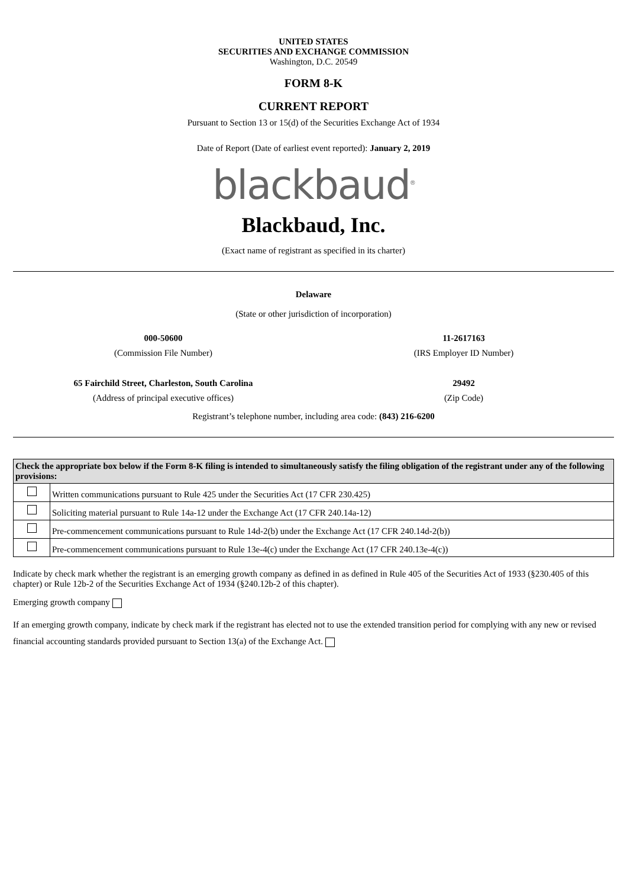UNITED STATES
SECURITIES AND EXCHANGE COMMISSION
Washington, D.C. 20549
FORM 8-K
CURRENT REPORT
Pursuant to Section 13 or 15(d) of the Securities Exchange Act of 1934
Date of Report (Date of earliest event reported): January 2, 2019
blackbaud<sup>®</sup>
Blackbaud, Inc.
(Exact name of registrant as specified in its charter)
Delaware
(State or other jurisdiction of incorporation)
000-50600
(Commission File Number)
11-2617163
(IRS Employer ID Number)
65 Fairchild Street, Charleston, South Carolina
(Address of principal executive offices)
29492
(Zip Code)
Registrant’s telephone number, including area code: (843) 216-6200
| Check the appropriate box below if the Form 8-K filing is intended to simultaneously satisfy the filing obligation of the registrant under any of the following provisions: | |
| --- | --- |
| | Written communications pursuant to Rule 425 under the Securities Act (17 CFR 230.425) |
| | Soliciting material pursuant to Rule 14a-12 under the Exchange Act (17 CFR 240.14a-12) |
| | Pre-commencement communications pursuant to Rule 14d-2(b) under the Exchange Act (17 CFR 240.14d-2(b)) |
| | Pre-commencement communications pursuant to Rule 13e-4(c) under the Exchange Act (17 CFR 240.13e-4(c)) |
Indicate by check mark whether the registrant is an emerging growth company as defined in as defined in Rule 405 of the Securities Act of 1933 (§230.405 of this chapter) or Rule 12b-2 of the Securities Exchange Act of 1934 (§240.12b-2 of this chapter).
Emerging growth company
If an emerging growth company, indicate by check mark if the registrant has elected not to use the extended transition period for complying with any new or revised financial accounting standards provided pursuant to Section 13(a) of the Exchange Act.